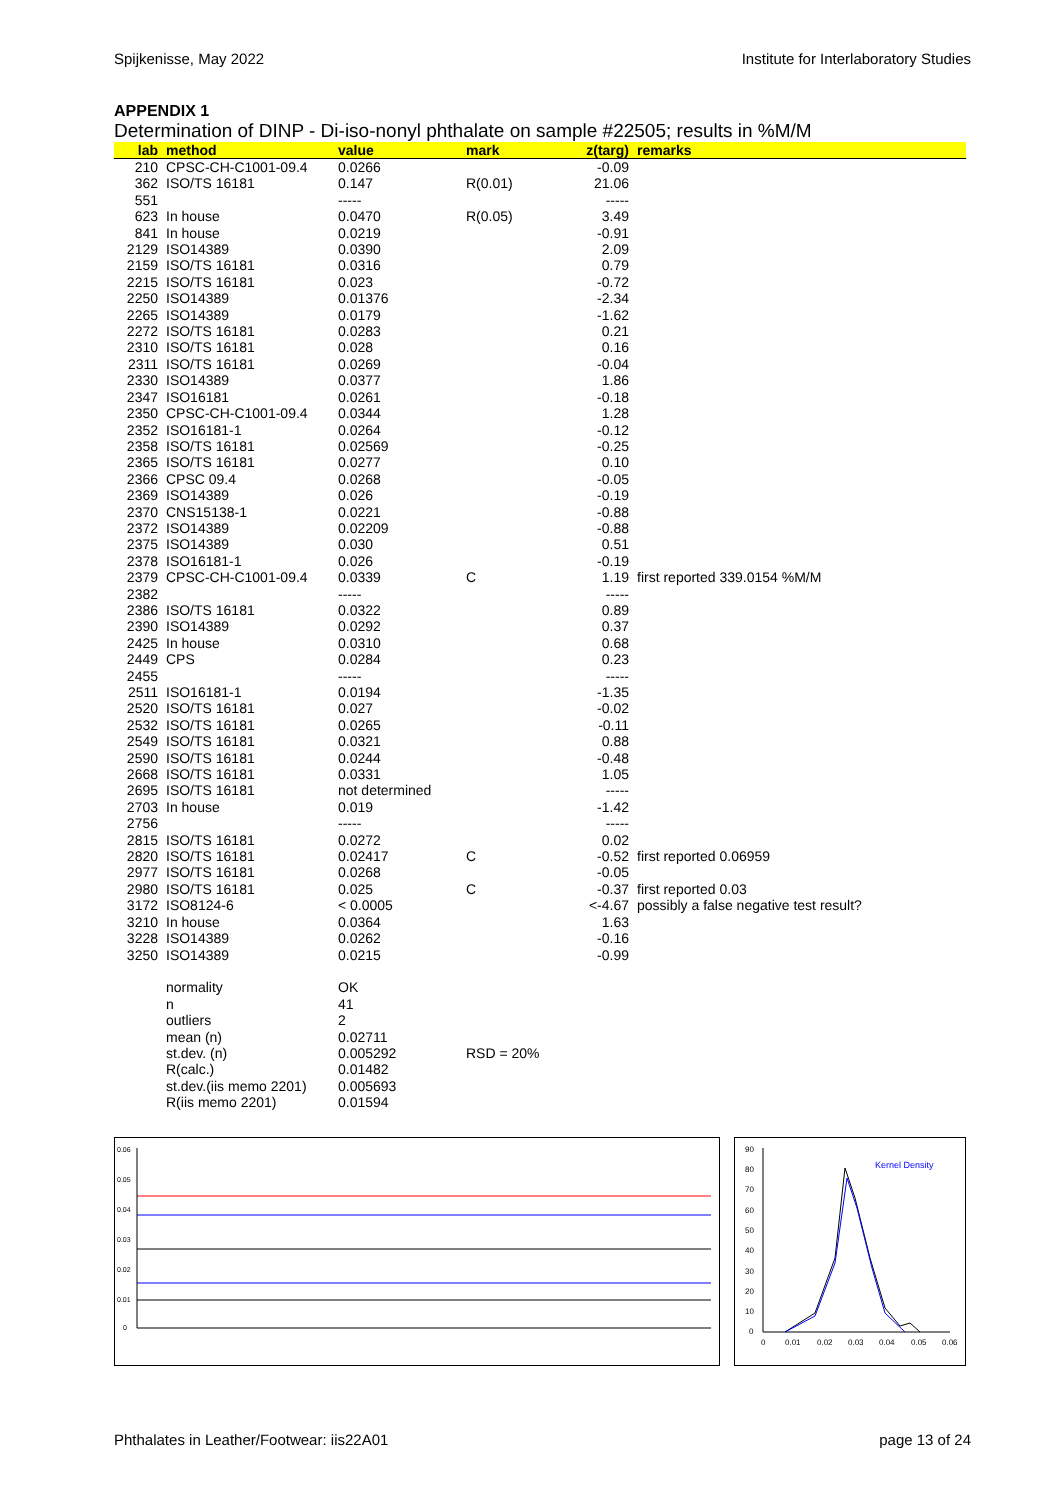Spijkenisse, May 2022 Institute for Interlaboratory Studies
APPENDIX 1
Determination of DINP - Di-iso-nonyl phthalate on sample #22505; results in %M/M
| lab | method | value | mark | z(targ) | remarks |
| --- | --- | --- | --- | --- | --- |
| 210 | CPSC-CH-C1001-09.4 | 0.0266 | | -0.09 | |
| 362 | ISO/TS 16181 | 0.147 | R(0.01) | 21.06 | |
| 551 | | ----- | | ----- | |
| 623 | In house | 0.0470 | R(0.05) | 3.49 | |
| 841 | In house | 0.0219 | | -0.91 | |
| 2129 | ISO14389 | 0.0390 | | 2.09 | |
| 2159 | ISO/TS 16181 | 0.0316 | | 0.79 | |
| 2215 | ISO/TS 16181 | 0.023 | | -0.72 | |
| 2250 | ISO14389 | 0.01376 | | -2.34 | |
| 2265 | ISO14389 | 0.0179 | | -1.62 | |
| 2272 | ISO/TS 16181 | 0.0283 | | 0.21 | |
| 2310 | ISO/TS 16181 | 0.028 | | 0.16 | |
| 2311 | ISO/TS 16181 | 0.0269 | | -0.04 | |
| 2330 | ISO14389 | 0.0377 | | 1.86 | |
| 2347 | ISO16181 | 0.0261 | | -0.18 | |
| 2350 | CPSC-CH-C1001-09.4 | 0.0344 | | 1.28 | |
| 2352 | ISO16181-1 | 0.0264 | | -0.12 | |
| 2358 | ISO/TS 16181 | 0.02569 | | -0.25 | |
| 2365 | ISO/TS 16181 | 0.0277 | | 0.10 | |
| 2366 | CPSC 09.4 | 0.0268 | | -0.05 | |
| 2369 | ISO14389 | 0.026 | | -0.19 | |
| 2370 | CNS15138-1 | 0.0221 | | -0.88 | |
| 2372 | ISO14389 | 0.02209 | | -0.88 | |
| 2375 | ISO14389 | 0.030 | | 0.51 | |
| 2378 | ISO16181-1 | 0.026 | | -0.19 | |
| 2379 | CPSC-CH-C1001-09.4 | 0.0339 | C | 1.19 | first reported 339.0154 %M/M |
| 2382 | | ----- | | ----- | |
| 2386 | ISO/TS 16181 | 0.0322 | | 0.89 | |
| 2390 | ISO14389 | 0.0292 | | 0.37 | |
| 2425 | In house | 0.0310 | | 0.68 | |
| 2449 | CPS | 0.0284 | | 0.23 | |
| 2455 | | ----- | | ----- | |
| 2511 | ISO16181-1 | 0.0194 | | -1.35 | |
| 2520 | ISO/TS 16181 | 0.027 | | -0.02 | |
| 2532 | ISO/TS 16181 | 0.0265 | | -0.11 | |
| 2549 | ISO/TS 16181 | 0.0321 | | 0.88 | |
| 2590 | ISO/TS 16181 | 0.0244 | | -0.48 | |
| 2668 | ISO/TS 16181 | 0.0331 | | 1.05 | |
| 2695 | ISO/TS 16181 | not determined | | ----- | |
| 2703 | In house | 0.019 | | -1.42 | |
| 2756 | | ----- | | ----- | |
| 2815 | ISO/TS 16181 | 0.0272 | | 0.02 | |
| 2820 | ISO/TS 16181 | 0.02417 | C | -0.52 | first reported 0.06959 |
| 2977 | ISO/TS 16181 | 0.0268 | | -0.05 | |
| 2980 | ISO/TS 16181 | 0.025 | C | -0.37 | first reported 0.03 |
| 3172 | ISO8124-6 | < 0.0005 | | <-4.67 | possibly a false negative test result? |
| 3210 | In house | 0.0364 | | 1.63 | |
| 3228 | ISO14389 | 0.0262 | | -0.16 | |
| 3250 | ISO14389 | 0.0215 | | -0.99 | |
| | normality | OK | | | |
| | n | 41 | | | |
| | outliers | 2 | | | |
| | mean (n) | 0.02711 | | | |
| | st.dev. (n) | 0.005292 | RSD = 20% | | |
| | R(calc.) | 0.01482 | | | |
| | st.dev.(iis memo 2201) | 0.005693 | | | |
| | R(iis memo 2201) | 0.01594 | | | |
0.06
0.05
0.04
0.03
0.02
0.01
0
Kernel Density
90
80
70
60
50
40
30
20
10
0
0
0.01
0.02
0.03
0.04
0.05
0.06
Phthalates in Leather/Footwear: iis22A01 page 13 of 24